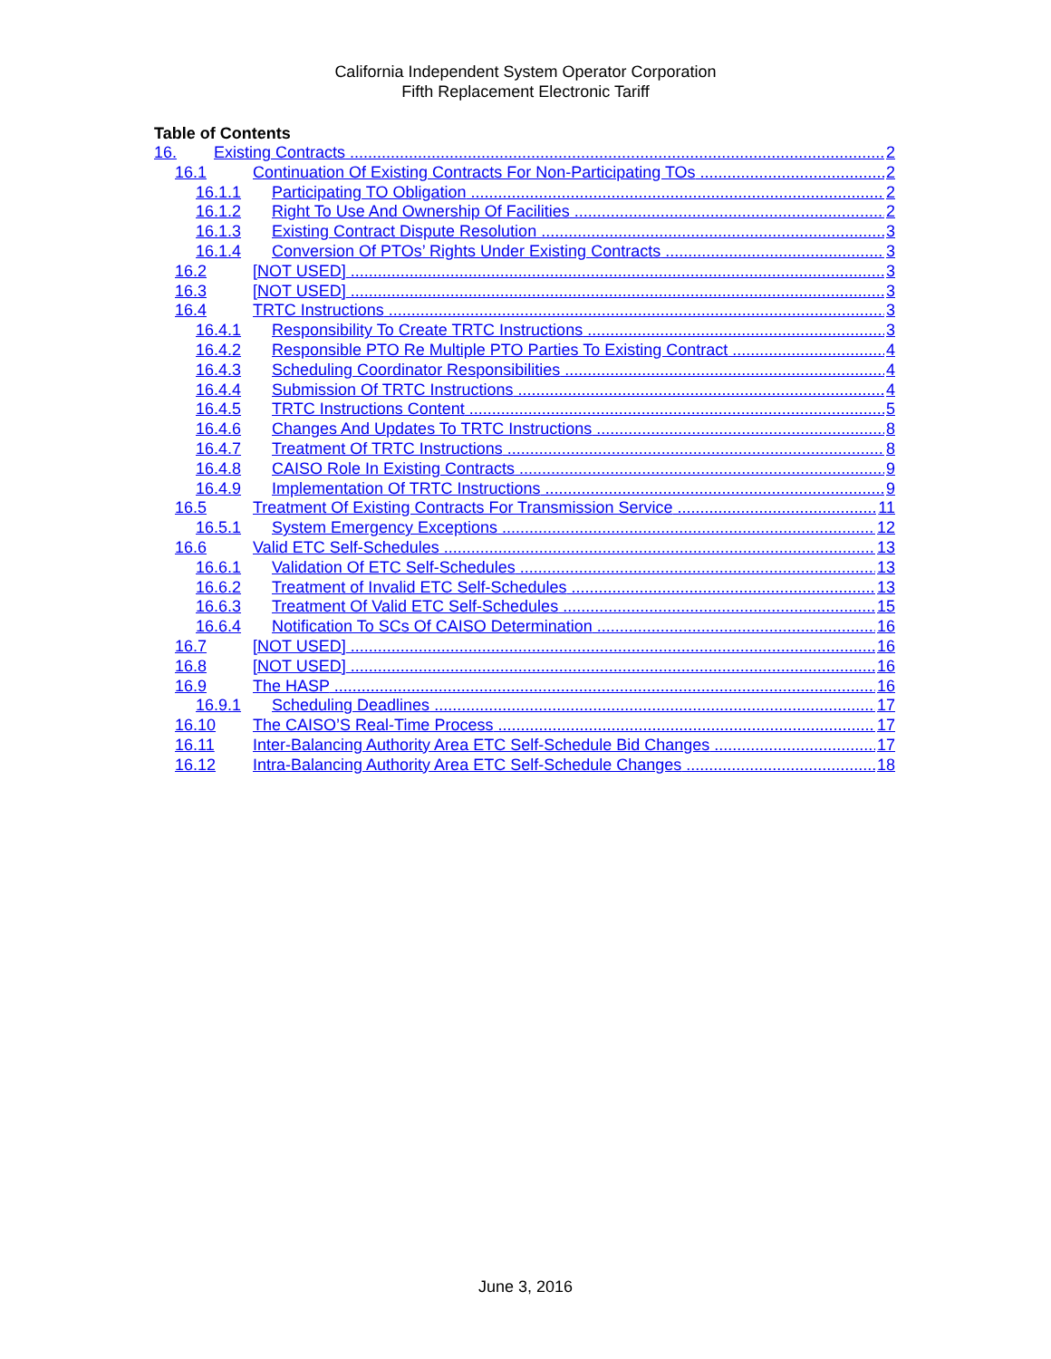California Independent System Operator Corporation
Fifth Replacement Electronic Tariff
Table of Contents
16. Existing Contracts 2
16.1 Continuation Of Existing Contracts For Non-Participating TOs 2
16.1.1 Participating TO Obligation 2
16.1.2 Right To Use And Ownership Of Facilities 2
16.1.3 Existing Contract Dispute Resolution 3
16.1.4 Conversion Of PTOs’ Rights Under Existing Contracts 3
16.2 [NOT USED] 3
16.3 [NOT USED] 3
16.4 TRTC Instructions 3
16.4.1 Responsibility To Create TRTC Instructions 3
16.4.2 Responsible PTO Re Multiple PTO Parties To Existing Contract 4
16.4.3 Scheduling Coordinator Responsibilities 4
16.4.4 Submission Of TRTC Instructions 4
16.4.5 TRTC Instructions Content 5
16.4.6 Changes And Updates To TRTC Instructions 8
16.4.7 Treatment Of TRTC Instructions 8
16.4.8 CAISO Role In Existing Contracts 9
16.4.9 Implementation Of TRTC Instructions 9
16.5 Treatment Of Existing Contracts For Transmission Service 11
16.5.1 System Emergency Exceptions 12
16.6 Valid ETC Self-Schedules 13
16.6.1 Validation Of ETC Self-Schedules 13
16.6.2 Treatment of Invalid ETC Self-Schedules 13
16.6.3 Treatment Of Valid ETC Self-Schedules 15
16.6.4 Notification To SCs Of CAISO Determination 16
16.7 [NOT USED] 16
16.8 [NOT USED] 16
16.9 The HASP 16
16.9.1 Scheduling Deadlines 17
16.10 The CAISO’S Real-Time Process 17
16.11 Inter-Balancing Authority Area ETC Self-Schedule Bid Changes 17
16.12 Intra-Balancing Authority Area ETC Self-Schedule Changes 18
June 3, 2016